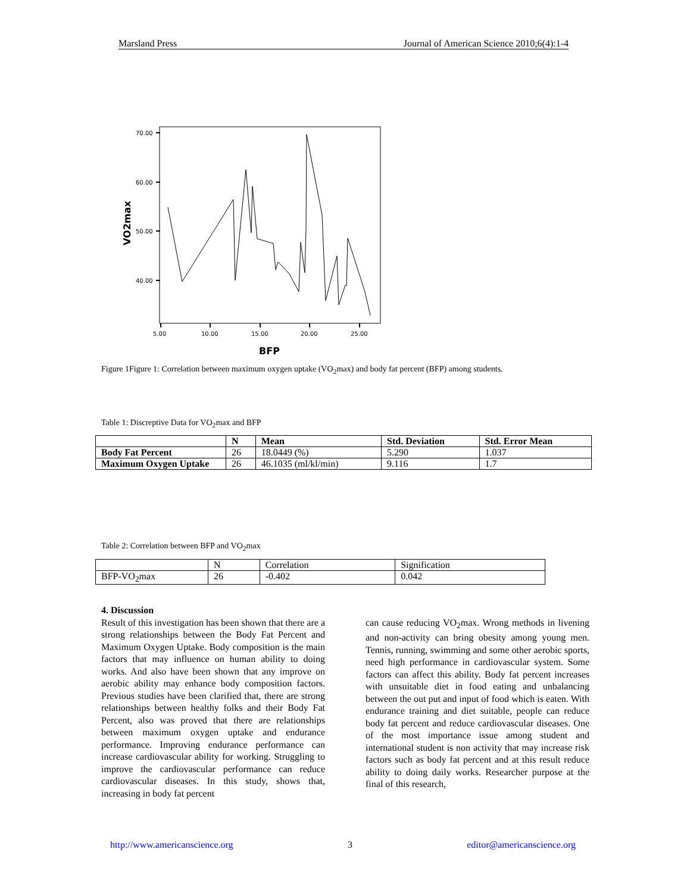Marsland Press Journal of American Science 2010;6(4):1-4
70.00
60.00
50.00
40.00
5.00
10.00
15.00
20.00
25.00
BFP
VO2max
Figure 1Figure 1: Correlation between maximum oxygen uptake (VO<sub>2</sub>max) and body fat percent (BFP) among students.
Table 1: Discreptive Data for VO<sub>2</sub>max and BFP
| | N | Mean | Std. Deviation | Std. Error Mean |
| Body Fat Percent | 26 | 18.0449 (%) | 5.290 | 1.037 |
| Maximum Oxygen Uptake | 26 | 46.1035 (ml/kl/min) | 9.116 | 1.7 |
Table 2: Correlation between BFP and VO<sub>2</sub>max
| | N | Correlation | Signification |
| BFP-VO<sub>2</sub>max | 26 | -0.402 | 0.042 |
4. Discussion
Result of this investigation has been shown that there are a strong relationships between the Body Fat Percent and Maximum Oxygen Uptake. Body composition is the main factors that may influence on human ability to doing works. And also have been shown that any improve on aerobic ability may enhance body composition factors. Previous studies have been clarified that, there are strong relationships between healthy folks and their Body Fat Percent, also was proved that there are relationships between maximum oxygen uptake and endurance performance. Improving endurance performance can increase cardiovascular ability for working. Struggling to improve the cardiovascular performance can reduce cardiovascular diseases. In this study, shows that, increasing in body fat percent
can cause reducing VO<sub>2</sub>max. Wrong methods in livening and non-activity can bring obesity among young men. Tennis, running, swimming and some other aerobic sports, need high performance in cardiovascular system. Some factors can affect this ability. Body fat percent increases with unsuitable diet in food eating and unbalancing between the out put and input of food which is eaten. With endurance training and diet suitable, people can reduce body fat percent and reduce cardiovascular diseases. One of the most importance issue among student and international student is non activity that may increase risk factors such as body fat percent and at this result reduce ability to doing daily works. Researcher purpose at the final of this research,
http://www.americanscience.org 3 editor@americanscience.org